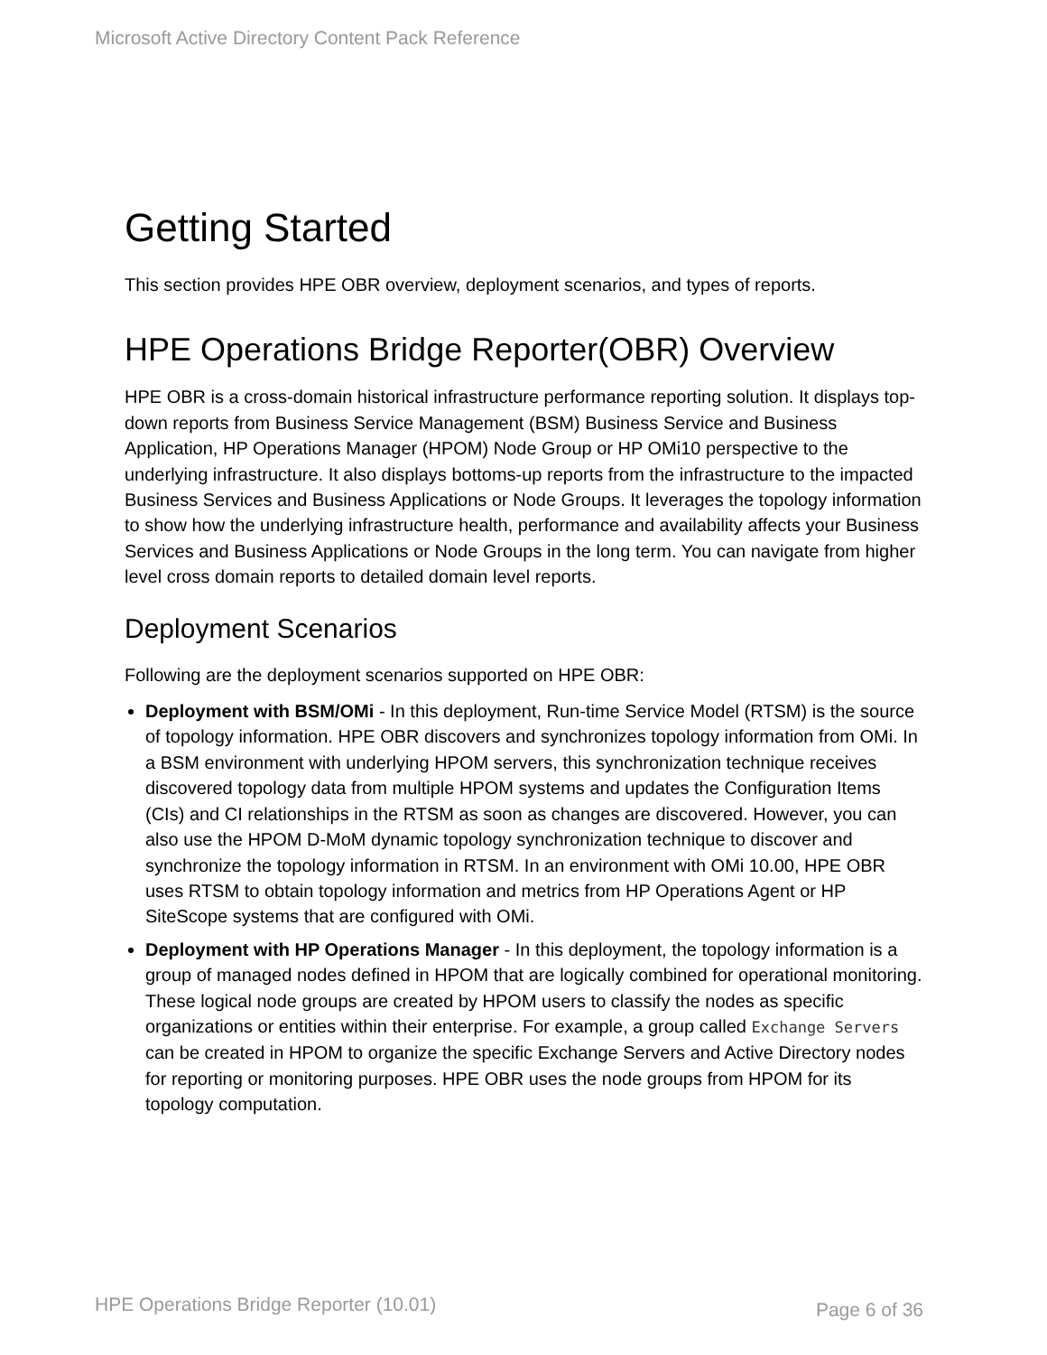Microsoft Active Directory Content Pack Reference
Getting Started
This section provides HPE OBR overview, deployment scenarios, and types of reports.
HPE Operations Bridge Reporter(OBR) Overview
HPE OBR is a cross-domain historical infrastructure performance reporting solution. It displays top-down reports from Business Service Management (BSM) Business Service and Business Application, HP Operations Manager (HPOM) Node Group or HP OMi10 perspective to the underlying infrastructure. It also displays bottoms-up reports from the infrastructure to the impacted Business Services and Business Applications or Node Groups. It leverages the topology information to show how the underlying infrastructure health, performance and availability affects your Business Services and Business Applications or Node Groups in the long term. You can navigate from higher level cross domain reports to detailed domain level reports.
Deployment Scenarios
Following are the deployment scenarios supported on HPE OBR:
Deployment with BSM/OMi - In this deployment, Run-time Service Model (RTSM) is the source of topology information. HPE OBR discovers and synchronizes topology information from OMi. In a BSM environment with underlying HPOM servers, this synchronization technique receives discovered topology data from multiple HPOM systems and updates the Configuration Items (CIs) and CI relationships in the RTSM as soon as changes are discovered. However, you can also use the HPOM D-MoM dynamic topology synchronization technique to discover and synchronize the topology information in RTSM. In an environment with OMi 10.00, HPE OBR uses RTSM to obtain topology information and metrics from HP Operations Agent or HP SiteScope systems that are configured with OMi.
Deployment with HP Operations Manager - In this deployment, the topology information is a group of managed nodes defined in HPOM that are logically combined for operational monitoring. These logical node groups are created by HPOM users to classify the nodes as specific organizations or entities within their enterprise. For example, a group called Exchange Servers can be created in HPOM to organize the specific Exchange Servers and Active Directory nodes for reporting or monitoring purposes. HPE OBR uses the node groups from HPOM for its topology computation.
HPE Operations Bridge Reporter (10.01) Page 6 of 36